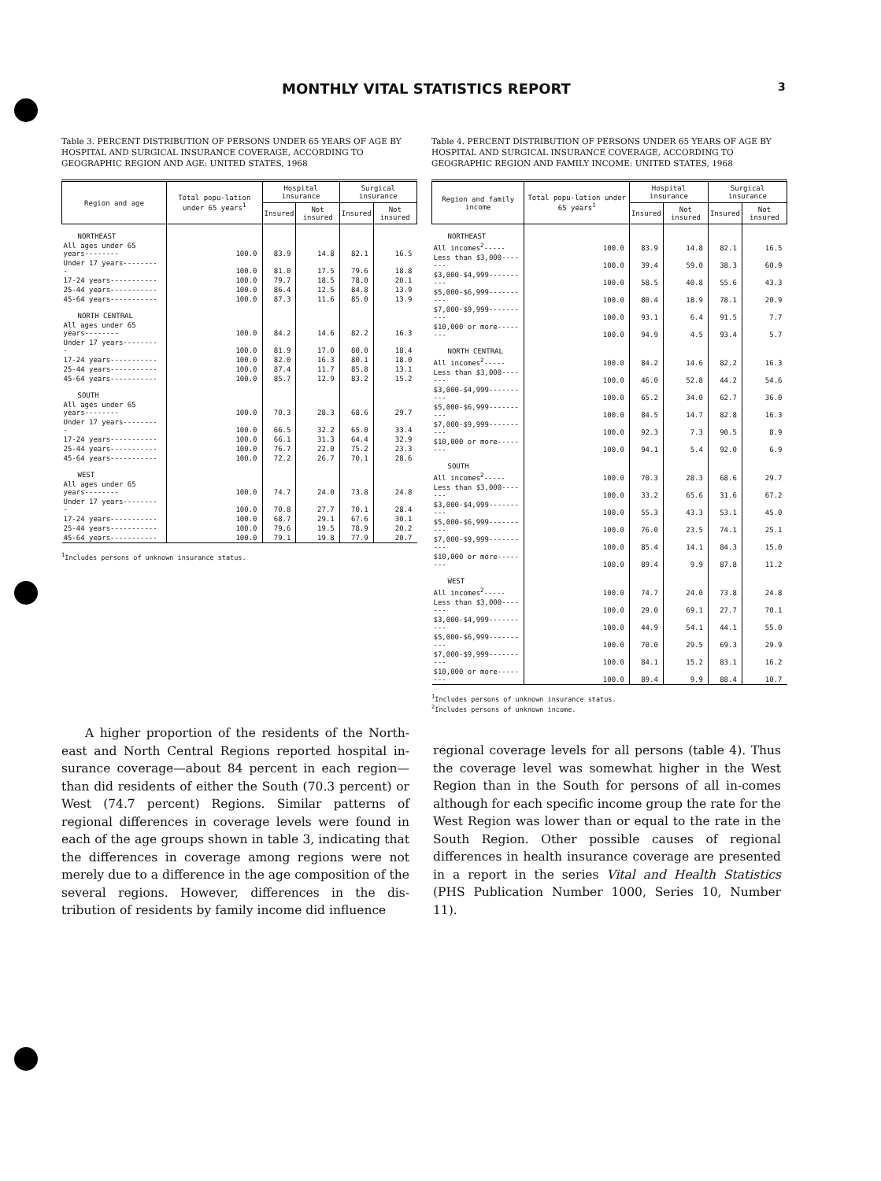MONTHLY VITAL STATISTICS REPORT 3
Table 3. PERCENT DISTRIBUTION OF PERSONS UNDER 65 YEARS OF AGE BY HOSPITAL AND SURGICAL INSURANCE COVERAGE, ACCORDING TO GEOGRAPHIC REGION AND AGE: UNITED STATES, 1968
| Region and age | Total popu-lation under 65 years<sup>1</sup> | Hospital insurance | | Surgical insurance | |
| --- | --- | --- | --- | --- | --- |
| | | Insured | Not insured | Insured | Not insured |
| NORTHEAST | | | | | |
| All ages under 65 years-------- | 100.0 | 83.9 | 14.8 | 82.1 | 16.5 |
| Under 17 years--------- | 100.0 | 81.0 | 17.5 | 79.6 | 18.8 |
| 17-24 years----------- | 100.0 | 79.7 | 18.5 | 78.0 | 20.1 |
| 25-44 years----------- | 100.0 | 86.4 | 12.5 | 84.8 | 13.9 |
| 45-64 years----------- | 100.0 | 87.3 | 11.6 | 85.0 | 13.9 |
| NORTH CENTRAL | | | | | |
| All ages under 65 years-------- | 100.0 | 84.2 | 14.6 | 82.2 | 16.3 |
| Under 17 years--------- | 100.0 | 81.9 | 17.0 | 80.0 | 18.4 |
| 17-24 years----------- | 100.0 | 82.0 | 16.3 | 80.1 | 18.0 |
| 25-44 years----------- | 100.0 | 87.4 | 11.7 | 85.8 | 13.1 |
| 45-64 years----------- | 100.0 | 85.7 | 12.9 | 83.2 | 15.2 |
| SOUTH | | | | | |
| All ages under 65 years-------- | 100.0 | 70.3 | 28.3 | 68.6 | 29.7 |
| Under 17 years--------- | 100.0 | 66.5 | 32.2 | 65.0 | 33.4 |
| 17-24 years----------- | 100.0 | 66.1 | 31.3 | 64.4 | 32.9 |
| 25-44 years----------- | 100.0 | 76.7 | 22.0 | 75.2 | 23.3 |
| 45-64 years----------- | 100.0 | 72.2 | 26.7 | 70.1 | 28.6 |
| WEST | | | | | |
| All ages under 65 years-------- | 100.0 | 74.7 | 24.0 | 73.8 | 24.8 |
| Under 17 years--------- | 100.0 | 70.8 | 27.7 | 70.1 | 28.4 |
| 17-24 years----------- | 100.0 | 68.7 | 29.1 | 67.6 | 30.1 |
| 25-44 years----------- | 100.0 | 79.6 | 19.5 | 78.9 | 20.2 |
| 45-64 years----------- | 100.0 | 79.1 | 19.8 | 77.9 | 20.7 |
<sup>1</sup> Includes persons of unknown insurance status.
Table 4. PERCENT DISTRIBUTION OF PERSONS UNDER 65 YEARS OF AGE BY HOSPITAL AND SURGICAL INSURANCE COVERAGE, ACCORDING TO GEOGRAPHIC REGION AND FAMILY INCOME: UNITED STATES, 1968
| Region and family income | Total popu-lation under 65 years<sup>1</sup> | Hospital insurance | | Surgical insurance | |
| --- | --- | --- | --- | --- | --- |
| | | Insured | Not insured | Insured | Not insured |
| NORTHEAST | | | | | |
| All incomes<sup>2</sup>----- | 100.0 | 83.9 | 14.8 | 82.1 | 16.5 |
| Less than $3,000------- | 100.0 | 39.4 | 59.0 | 38.3 | 60.9 |
| $3,000-$4,999---------- | 100.0 | 58.5 | 40.8 | 55.6 | 43.3 |
| $5,000-$6,999---------- | 100.0 | 80.4 | 18.9 | 78.1 | 20.9 |
| $7,000-$9,999---------- | 100.0 | 93.1 | 6.4 | 91.5 | 7.7 |
| $10,000 or more-------- | 100.0 | 94.9 | 4.5 | 93.4 | 5.7 |
| NORTH CENTRAL | | | | | |
| All incomes<sup>2</sup>----- | 100.0 | 84.2 | 14.6 | 82.2 | 16.3 |
| Less than $3,000------- | 100.0 | 46.0 | 52.8 | 44.2 | 54.6 |
| $3,000-$4,999---------- | 100.0 | 65.2 | 34.0 | 62.7 | 36.0 |
| $5,000-$6,999---------- | 100.0 | 84.5 | 14.7 | 82.8 | 16.3 |
| $7,000-$9,999---------- | 100.0 | 92.3 | 7.3 | 90.5 | 8.9 |
| $10,000 or more-------- | 100.0 | 94.1 | 5.4 | 92.0 | 6.9 |
| SOUTH | | | | | |
| All incomes<sup>2</sup>----- | 100.0 | 70.3 | 28.3 | 68.6 | 29.7 |
| Less than $3,000------- | 100.0 | 33.2 | 65.6 | 31.6 | 67.2 |
| $3,000-$4,999---------- | 100.0 | 55.3 | 43.3 | 53.1 | 45.0 |
| $5,000-$6,999---------- | 100.0 | 76.0 | 23.5 | 74.1 | 25.1 |
| $7,000-$9,999---------- | 100.0 | 85.4 | 14.1 | 84.3 | 15.0 |
| $10,000 or more-------- | 100.0 | 89.4 | 9.9 | 87.8 | 11.2 |
| WEST | | | | | |
| All incomes<sup>2</sup>----- | 100.0 | 74.7 | 24.0 | 73.8 | 24.8 |
| Less than $3,000------- | 100.0 | 29.0 | 69.1 | 27.7 | 70.1 |
| $3,000-$4,999---------- | 100.0 | 44.9 | 54.1 | 44.1 | 55.0 |
| $5,000-$6,999---------- | 100.0 | 70.0 | 29.5 | 69.3 | 29.9 |
| $7,000-$9,999---------- | 100.0 | 84.1 | 15.2 | 83.1 | 16.2 |
| $10,000 or more-------- | 100.0 | 89.4 | 9.9 | 88.4 | 10.7 |
<sup>1</sup> Includes persons of unknown insurance status.
<sup>2</sup> Includes persons of unknown income.
A higher proportion of the residents of the North-east and North Central Regions reported hospital in-surance coverage—about 84 percent in each region—than did residents of either the South (70.3 percent) or West (74.7 percent) Regions. Similar patterns of regional differences in coverage levels were found in each of the age groups shown in table 3, indicating that the differences in coverage among regions were not merely due to a difference in the age composition of the several regions. However, differences in the dis-tribution of residents by family income did influence
regional coverage levels for all persons (table 4). Thus the coverage level was somewhat higher in the West Region than in the South for persons of all in-comes although for each specific income group the rate for the West Region was lower than or equal to the rate in the South Region. Other possible causes of regional differences in health insurance coverage are presented in a report in the series Vital and Health Statistics (PHS Publication Number 1000, Series 10, Number 11).